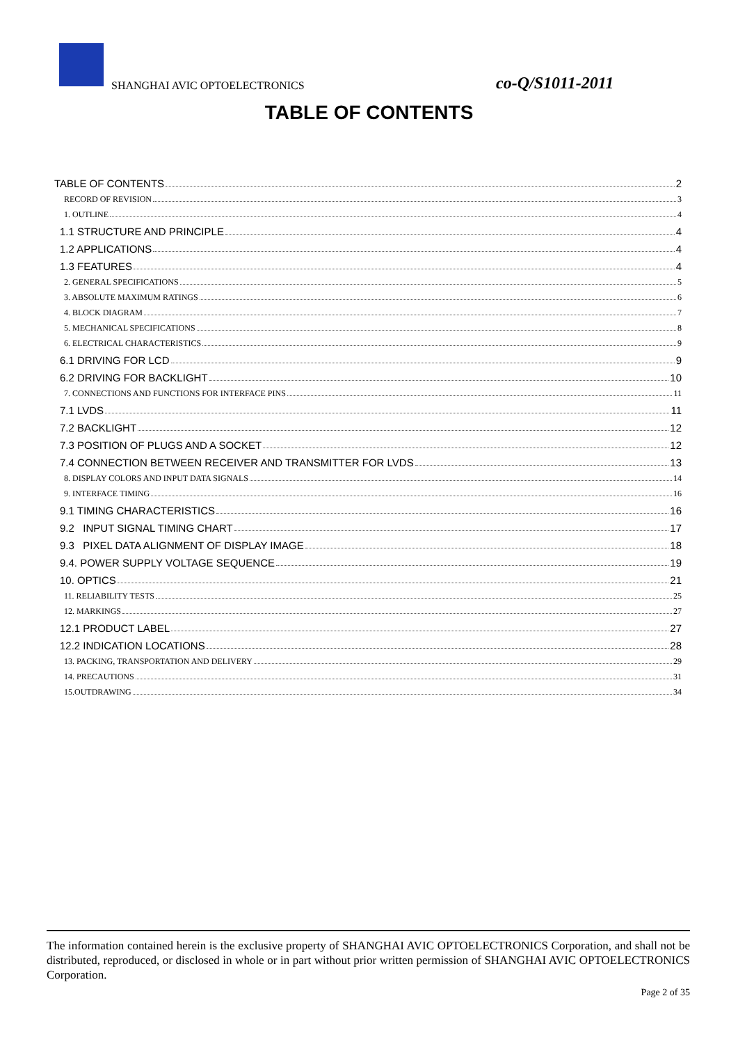SHANGHAI AVIC OPTOELECTRONICS co-Q/S1011-2011
TABLE OF CONTENTS
TABLE OF CONTENTS 2
RECORD OF REVISION 3
1. OUTLINE 4
1.1 STRUCTURE AND PRINCIPLE 4
1.2 APPLICATIONS 4
1.3 FEATURES 4
2. GENERAL SPECIFICATIONS 5
3. ABSOLUTE MAXIMUM RATINGS 6
4. BLOCK DIAGRAM 7
5. MECHANICAL SPECIFICATIONS 8
6. ELECTRICAL CHARACTERISTICS 9
6.1 DRIVING FOR LCD 9
6.2 DRIVING FOR BACKLIGHT 10
7. CONNECTIONS AND FUNCTIONS FOR INTERFACE PINS 11
7.1 LVDS 11
7.2 BACKLIGHT 12
7.3 POSITION OF PLUGS AND A SOCKET 12
7.4 CONNECTION BETWEEN RECEIVER AND TRANSMITTER FOR LVDS 13
8. DISPLAY COLORS AND INPUT DATA SIGNALS 14
9. INTERFACE TIMING 16
9.1 TIMING CHARACTERISTICS 16
9.2 INPUT SIGNAL TIMING CHART 17
9.3 PIXEL DATA ALIGNMENT OF DISPLAY IMAGE 18
9.4. POWER SUPPLY VOLTAGE SEQUENCE 19
10. OPTICS 21
11. RELIABILITY TESTS 25
12. MARKINGS 27
12.1 PRODUCT LABEL 27
12.2 INDICATION LOCATIONS 28
13. PACKING, TRANSPORTATION AND DELIVERY 29
14. PRECAUTIONS 31
15.OUTDRAWING 34
The information contained herein is the exclusive property of SHANGHAI AVIC OPTOELECTRONICS Corporation, and shall not be distributed, reproduced, or disclosed in whole or in part without prior written permission of SHANGHAI AVIC OPTOELECTRONICS Corporation.
Page 2 of 35